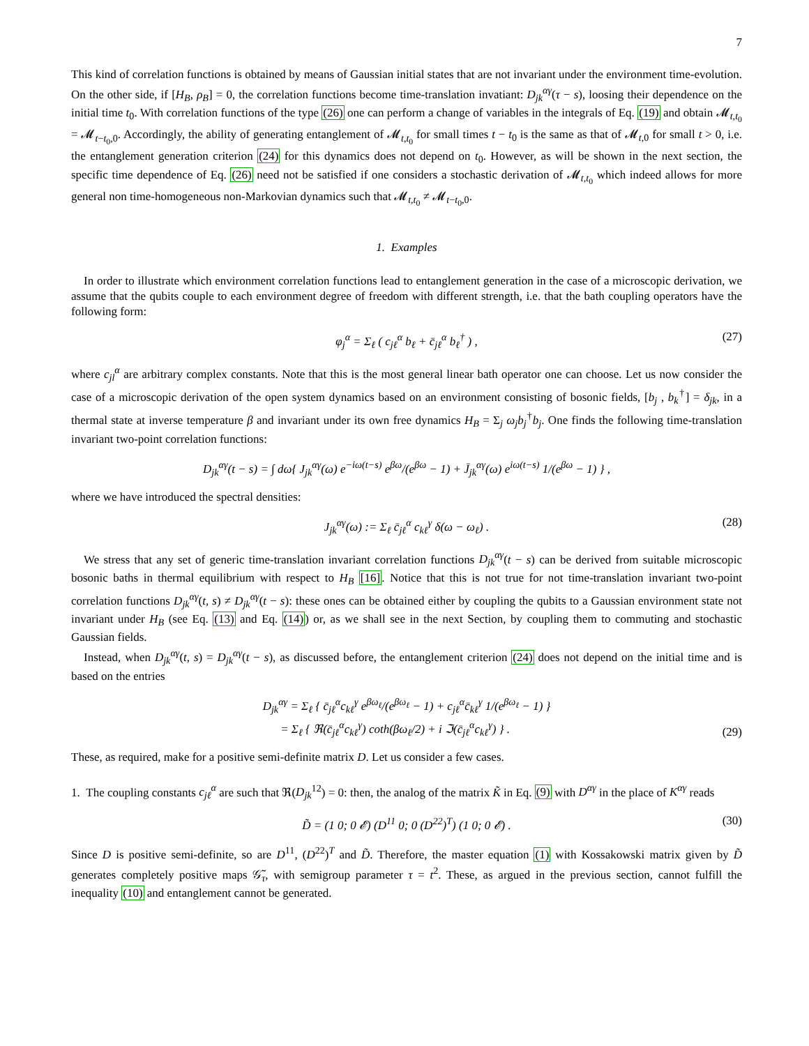7
This kind of correlation functions is obtained by means of Gaussian initial states that are not invariant under the environment time-evolution. On the other side, if [H<sub>B</sub>, ρ<sub>B</sub>] = 0, the correlation functions become time-translation invatiant: D<sub>jk</sub><sup>αγ</sup>(τ − s), loosing their dependence on the initial time t<sub>0</sub>. With correlation functions of the type (26) one can perform a change of variables in the integrals of Eq. (19) and obtain 𝓜<sub>t,t<sub>0</sub></sub> = 𝓜<sub>t−t<sub>0</sub>,0</sub>. Accordingly, the ability of generating entanglement of 𝓜<sub>t,t<sub>0</sub></sub> for small times t − t<sub>0</sub> is the same as that of 𝓜<sub>t,0</sub> for small t > 0, i.e. the entanglement generation criterion (24) for this dynamics does not depend on t<sub>0</sub>. However, as will be shown in the next section, the specific time dependence of Eq. (26) need not be satisfied if one considers a stochastic derivation of 𝓜<sub>t,t<sub>0</sub></sub> which indeed allows for more general non time-homogeneous non-Markovian dynamics such that 𝓜<sub>t,t<sub>0</sub></sub> ≠ 𝓜<sub>t−t<sub>0</sub>,0</sub>.
1. Examples
In order to illustrate which environment correlation functions lead to entanglement generation in the case of a microscopic derivation, we assume that the qubits couple to each environment degree of freedom with different strength, i.e. that the bath coupling operators have the following form:
φ<sub>j</sub><sup>α</sup> = Σ<sub>ℓ</sub> ( c<sub>jℓ</sub><sup>α</sup> b<sub>ℓ</sub> + c̄<sub>jℓ</sub><sup>α</sup> b<sub>ℓ</sub><sup>†</sup> ) , (27)
where c<sub>jl</sub><sup>α</sup> are arbitrary complex constants. Note that this is the most general linear bath operator one can choose. Let us now consider the case of a microscopic derivation of the open system dynamics based on an environment consisting of bosonic fields, [b<sub>j</sub> , b<sub>k</sub><sup>†</sup>] = δ<sub>jk</sub>, in a thermal state at inverse temperature β and invariant under its own free dynamics H<sub>B</sub> = Σ<sub>j</sub> ω<sub>j</sub>b<sub>j</sub><sup>†</sup>b<sub>j</sub>. One finds the following time-translation invariant two-point correlation functions:
D<sub>jk</sub><sup>αγ</sup>(t − s) = ∫ dω{ J<sub>jk</sub><sup>αγ</sup>(ω) e<sup>−iω(t−s)</sup> e<sup>βω</sup>/(e<sup>βω</sup> − 1) + J̄<sub>jk</sub><sup>αγ</sup>(ω) e<sup>iω(t−s)</sup> 1/(e<sup>βω</sup> − 1) } ,
where we have introduced the spectral densities:
J<sub>jk</sub><sup>αγ</sup>(ω) := Σ<sub>ℓ</sub> c̄<sub>jℓ</sub><sup>α</sup> c<sub>kℓ</sub><sup>γ</sup> δ(ω − ω<sub>ℓ</sub>) . (28)
We stress that any set of generic time-translation invariant correlation functions D<sub>jk</sub><sup>αγ</sup>(t − s) can be derived from suitable microscopic bosonic baths in thermal equilibrium with respect to H<sub>B</sub> [16]. Notice that this is not true for not time-translation invariant two-point correlation functions D<sub>jk</sub><sup>αγ</sup>(t, s) ≠ D<sub>jk</sub><sup>αγ</sup>(t − s): these ones can be obtained either by coupling the qubits to a Gaussian environment state not invariant under H<sub>B</sub> (see Eq. (13) and Eq. (14)) or, as we shall see in the next Section, by coupling them to commuting and stochastic Gaussian fields.
Instead, when D<sub>jk</sub><sup>αγ</sup>(t, s) = D<sub>jk</sub><sup>αγ</sup>(t − s), as discussed before, the entanglement criterion (24) does not depend on the initial time and is based on the entries
D<sub>jk</sub><sup>αγ</sup> = Σ<sub>ℓ</sub> { c̄<sub>jℓ</sub><sup>α</sup>c<sub>kℓ</sub><sup>γ</sup> e<sup>βω<sub>ℓ</sub></sup>/(e<sup>βω<sub>ℓ</sub></sup> − 1) + c<sub>jℓ</sub><sup>α</sup>c̄<sub>kℓ</sub><sup>γ</sup> 1/(e<sup>βω<sub>ℓ</sub></sup> − 1) }
= Σ<sub>ℓ</sub> { ℜ(c̄<sub>jℓ</sub><sup>α</sup>c<sub>kℓ</sub><sup>γ</sup>) coth(βω<sub>ℓ</sub>/2) + i ℑ(c̄<sub>jℓ</sub><sup>α</sup>c<sub>kℓ</sub><sup>γ</sup>) } .
(29)
These, as required, make for a positive semi-definite matrix D. Let us consider a few cases.
1. The coupling constants c<sub>jℓ</sub><sup>α</sup> are such that ℜ(D<sub>jk</sub><sup>12</sup>) = 0: then, the analog of the matrix K̃ in Eq. (9) with D<sup>αγ</sup> in the place of K<sup>αγ</sup> reads
D̃ = (1 0; 0 𝓔) (D<sup>11</sup> 0; 0 (D<sup>22</sup>)<sup>T</sup>) (1 0; 0 𝓔) . (30)
Since D is positive semi-definite, so are D<sup>11</sup>, (D<sup>22</sup>)<sup>T</sup> and D̃. Therefore, the master equation (1) with Kossakowski matrix given by D̃ generates completely positive maps 𝒢̃<sub>τ</sub>, with semigroup parameter τ = t<sup>2</sup>. These, as argued in the previous section, cannot fulfill the inequality (10) and entanglement cannot be generated.